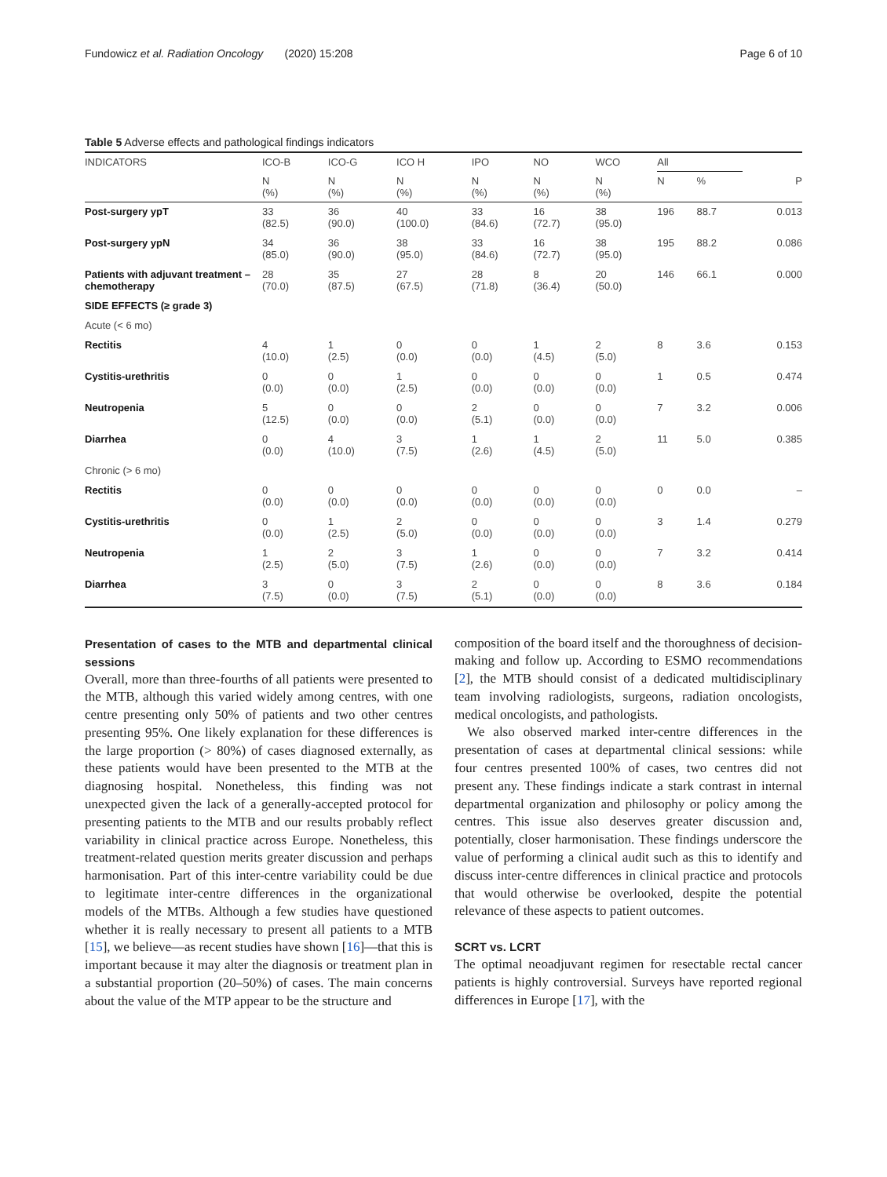Fundowicz et al. Radiation Oncology (2020) 15:208 Page 6 of 10
Table 5 Adverse effects and pathological findings indicators
| INDICATORS | ICO-B | ICO-G | ICO H | IPO | NO | WCO | All | | |
| --- | --- | --- | --- | --- | --- | --- | --- | --- | --- |
| | N (%) | N (%) | N (%) | N (%) | N (%) | N (%) | N | % | P |
| Post-surgery ypT | 33 (82.5) | 36 (90.0) | 40 (100.0) | 33 (84.6) | 16 (72.7) | 38 (95.0) | 196 | 88.7 | 0.013 |
| Post-surgery ypN | 34 (85.0) | 36 (90.0) | 38 (95.0) | 33 (84.6) | 16 (72.7) | 38 (95.0) | 195 | 88.2 | 0.086 |
| Patients with adjuvant treatment – chemotherapy | 28 (70.0) | 35 (87.5) | 27 (67.5) | 28 (71.8) | 8 (36.4) | 20 (50.0) | 146 | 66.1 | 0.000 |
| SIDE EFFECTS (≥ grade 3) | | | | | | | | | |
| Acute (< 6 mo) | | | | | | | | | |
| Rectitis | 4 (10.0) | 1 (2.5) | 0 (0.0) | 0 (0.0) | 1 (4.5) | 2 (5.0) | 8 | 3.6 | 0.153 |
| Cystitis-urethritis | 0 (0.0) | 0 (0.0) | 1 (2.5) | 0 (0.0) | 0 (0.0) | 0 (0.0) | 1 | 0.5 | 0.474 |
| Neutropenia | 5 (12.5) | 0 (0.0) | 0 (0.0) | 2 (5.1) | 0 (0.0) | 0 (0.0) | 7 | 3.2 | 0.006 |
| Diarrhea | 0 (0.0) | 4 (10.0) | 3 (7.5) | 1 (2.6) | 1 (4.5) | 2 (5.0) | 11 | 5.0 | 0.385 |
| Chronic (> 6 mo) | | | | | | | | | |
| Rectitis | 0 (0.0) | 0 (0.0) | 0 (0.0) | 0 (0.0) | 0 (0.0) | 0 (0.0) | 0 | 0.0 | – |
| Cystitis-urethritis | 0 (0.0) | 1 (2.5) | 2 (5.0) | 0 (0.0) | 0 (0.0) | 0 (0.0) | 3 | 1.4 | 0.279 |
| Neutropenia | 1 (2.5) | 2 (5.0) | 3 (7.5) | 1 (2.6) | 0 (0.0) | 0 (0.0) | 7 | 3.2 | 0.414 |
| Diarrhea | 3 (7.5) | 0 (0.0) | 3 (7.5) | 2 (5.1) | 0 (0.0) | 0 (0.0) | 8 | 3.6 | 0.184 |
Presentation of cases to the MTB and departmental clinical sessions
Overall, more than three-fourths of all patients were presented to the MTB, although this varied widely among centres, with one centre presenting only 50% of patients and two other centres presenting 95%. One likely explanation for these differences is the large proportion (> 80%) of cases diagnosed externally, as these patients would have been presented to the MTB at the diagnosing hospital. Nonetheless, this finding was not unexpected given the lack of a generally-accepted protocol for presenting patients to the MTB and our results probably reflect variability in clinical practice across Europe. Nonetheless, this treatment-related question merits greater discussion and perhaps harmonisation. Part of this inter-centre variability could be due to legitimate inter-centre differences in the organizational models of the MTBs. Although a few studies have questioned whether it is really necessary to present all patients to a MTB [15], we believe—as recent studies have shown [16]—that this is important because it may alter the diagnosis or treatment plan in a substantial proportion (20–50%) of cases. The main concerns about the value of the MTP appear to be the structure and
composition of the board itself and the thoroughness of decision-making and follow up. According to ESMO recommendations [2], the MTB should consist of a dedicated multidisciplinary team involving radiologists, surgeons, radiation oncologists, medical oncologists, and pathologists.
We also observed marked inter-centre differences in the presentation of cases at departmental clinical sessions: while four centres presented 100% of cases, two centres did not present any. These findings indicate a stark contrast in internal departmental organization and philosophy or policy among the centres. This issue also deserves greater discussion and, potentially, closer harmonisation. These findings underscore the value of performing a clinical audit such as this to identify and discuss inter-centre differences in clinical practice and protocols that would otherwise be overlooked, despite the potential relevance of these aspects to patient outcomes.
SCRT vs. LCRT
The optimal neoadjuvant regimen for resectable rectal cancer patients is highly controversial. Surveys have reported regional differences in Europe [17], with the